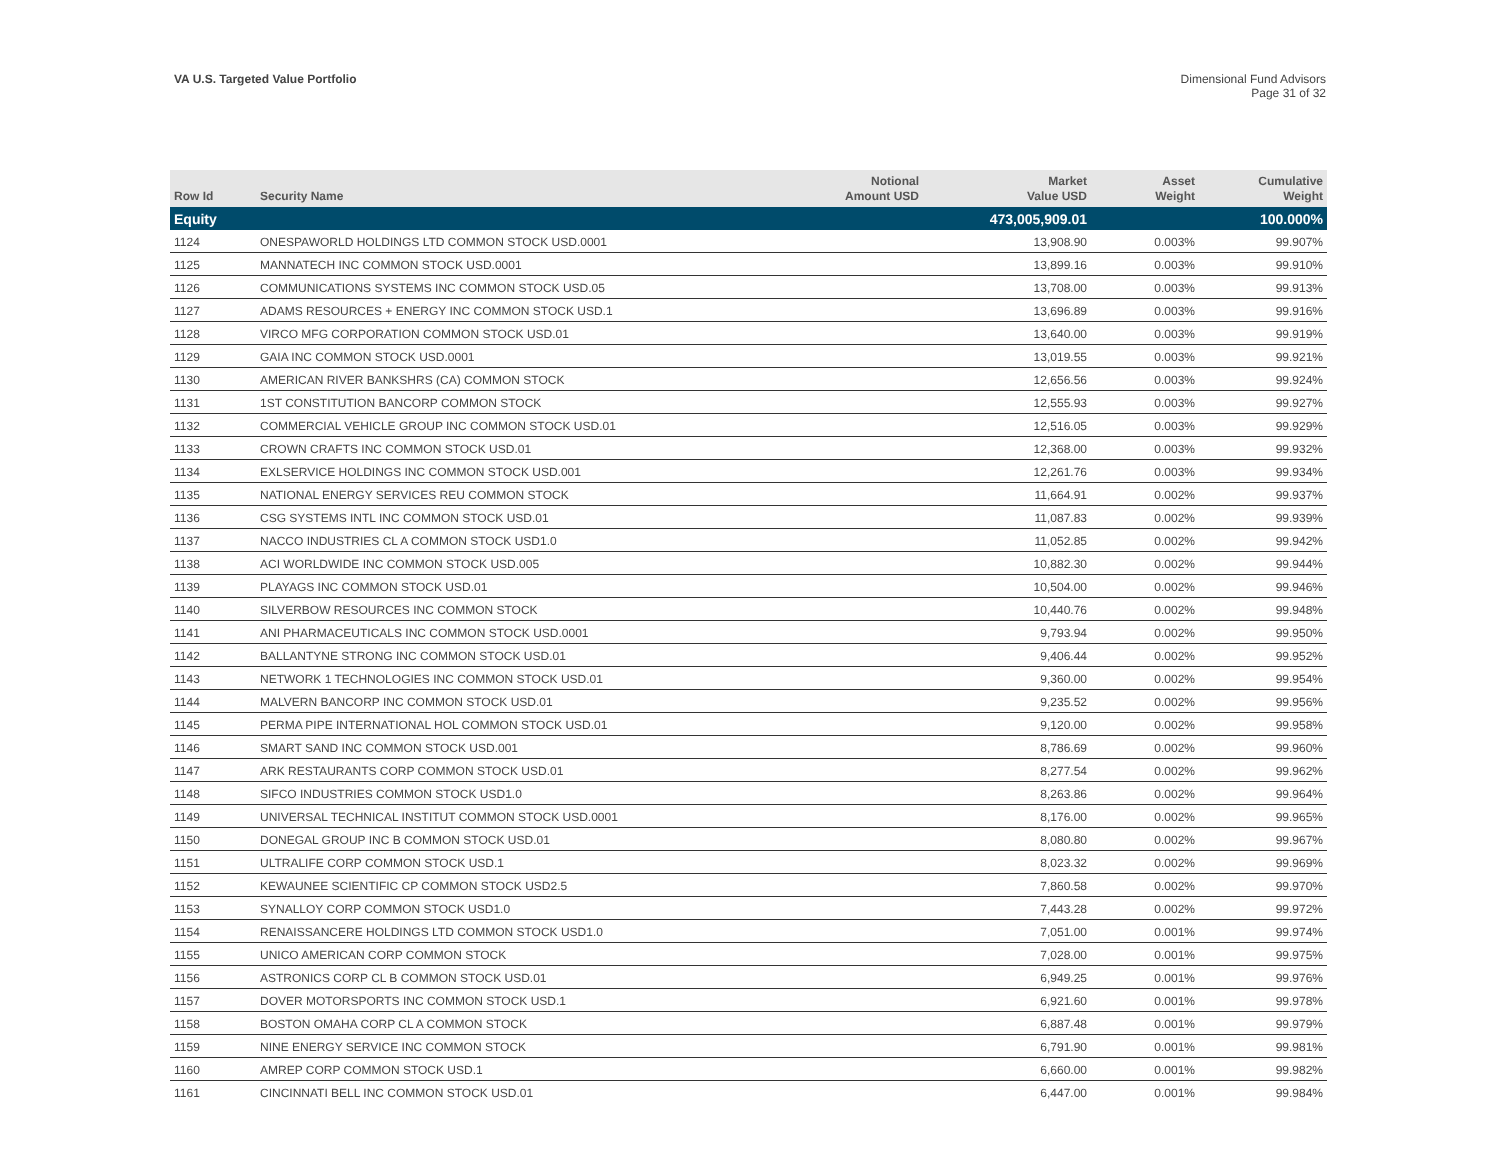VA U.S. Targeted Value Portfolio
Dimensional Fund Advisors
Page 31 of 32
| Row Id | Security Name | Notional Amount USD | Market Value USD | Asset Weight | Cumulative Weight |
| --- | --- | --- | --- | --- | --- |
| Equity | | | 473,005,909.01 | | 100.000% |
| 1124 | ONESPAWORLD HOLDINGS LTD COMMON STOCK USD.0001 | | 13,908.90 | 0.003% | 99.907% |
| 1125 | MANNATECH INC COMMON STOCK USD.0001 | | 13,899.16 | 0.003% | 99.910% |
| 1126 | COMMUNICATIONS SYSTEMS INC COMMON STOCK USD.05 | | 13,708.00 | 0.003% | 99.913% |
| 1127 | ADAMS RESOURCES + ENERGY INC COMMON STOCK USD.1 | | 13,696.89 | 0.003% | 99.916% |
| 1128 | VIRCO MFG CORPORATION COMMON STOCK USD.01 | | 13,640.00 | 0.003% | 99.919% |
| 1129 | GAIA INC COMMON STOCK USD.0001 | | 13,019.55 | 0.003% | 99.921% |
| 1130 | AMERICAN RIVER BANKSHRS (CA) COMMON STOCK | | 12,656.56 | 0.003% | 99.924% |
| 1131 | 1ST CONSTITUTION BANCORP COMMON STOCK | | 12,555.93 | 0.003% | 99.927% |
| 1132 | COMMERCIAL VEHICLE GROUP INC COMMON STOCK USD.01 | | 12,516.05 | 0.003% | 99.929% |
| 1133 | CROWN CRAFTS INC COMMON STOCK USD.01 | | 12,368.00 | 0.003% | 99.932% |
| 1134 | EXLSERVICE HOLDINGS INC COMMON STOCK USD.001 | | 12,261.76 | 0.003% | 99.934% |
| 1135 | NATIONAL ENERGY SERVICES REU COMMON STOCK | | 11,664.91 | 0.002% | 99.937% |
| 1136 | CSG SYSTEMS INTL INC COMMON STOCK USD.01 | | 11,087.83 | 0.002% | 99.939% |
| 1137 | NACCO INDUSTRIES CL A COMMON STOCK USD1.0 | | 11,052.85 | 0.002% | 99.942% |
| 1138 | ACI WORLDWIDE INC COMMON STOCK USD.005 | | 10,882.30 | 0.002% | 99.944% |
| 1139 | PLAYAGS INC COMMON STOCK USD.01 | | 10,504.00 | 0.002% | 99.946% |
| 1140 | SILVERBOW RESOURCES INC COMMON STOCK | | 10,440.76 | 0.002% | 99.948% |
| 1141 | ANI PHARMACEUTICALS INC COMMON STOCK USD.0001 | | 9,793.94 | 0.002% | 99.950% |
| 1142 | BALLANTYNE STRONG INC COMMON STOCK USD.01 | | 9,406.44 | 0.002% | 99.952% |
| 1143 | NETWORK 1 TECHNOLOGIES INC COMMON STOCK USD.01 | | 9,360.00 | 0.002% | 99.954% |
| 1144 | MALVERN BANCORP INC COMMON STOCK USD.01 | | 9,235.52 | 0.002% | 99.956% |
| 1145 | PERMA PIPE INTERNATIONAL HOL COMMON STOCK USD.01 | | 9,120.00 | 0.002% | 99.958% |
| 1146 | SMART SAND INC COMMON STOCK USD.001 | | 8,786.69 | 0.002% | 99.960% |
| 1147 | ARK RESTAURANTS CORP COMMON STOCK USD.01 | | 8,277.54 | 0.002% | 99.962% |
| 1148 | SIFCO INDUSTRIES COMMON STOCK USD1.0 | | 8,263.86 | 0.002% | 99.964% |
| 1149 | UNIVERSAL TECHNICAL INSTITUT COMMON STOCK USD.0001 | | 8,176.00 | 0.002% | 99.965% |
| 1150 | DONEGAL GROUP INC B COMMON STOCK USD.01 | | 8,080.80 | 0.002% | 99.967% |
| 1151 | ULTRALIFE CORP COMMON STOCK USD.1 | | 8,023.32 | 0.002% | 99.969% |
| 1152 | KEWAUNEE SCIENTIFIC CP COMMON STOCK USD2.5 | | 7,860.58 | 0.002% | 99.970% |
| 1153 | SYNALLOY CORP COMMON STOCK USD1.0 | | 7,443.28 | 0.002% | 99.972% |
| 1154 | RENAISSANCERE HOLDINGS LTD COMMON STOCK USD1.0 | | 7,051.00 | 0.001% | 99.974% |
| 1155 | UNICO AMERICAN CORP COMMON STOCK | | 7,028.00 | 0.001% | 99.975% |
| 1156 | ASTRONICS CORP CL B COMMON STOCK USD.01 | | 6,949.25 | 0.001% | 99.976% |
| 1157 | DOVER MOTORSPORTS INC COMMON STOCK USD.1 | | 6,921.60 | 0.001% | 99.978% |
| 1158 | BOSTON OMAHA CORP CL A COMMON STOCK | | 6,887.48 | 0.001% | 99.979% |
| 1159 | NINE ENERGY SERVICE INC COMMON STOCK | | 6,791.90 | 0.001% | 99.981% |
| 1160 | AMREP CORP COMMON STOCK USD.1 | | 6,660.00 | 0.001% | 99.982% |
| 1161 | CINCINNATI BELL INC COMMON STOCK USD.01 | | 6,447.00 | 0.001% | 99.984% |